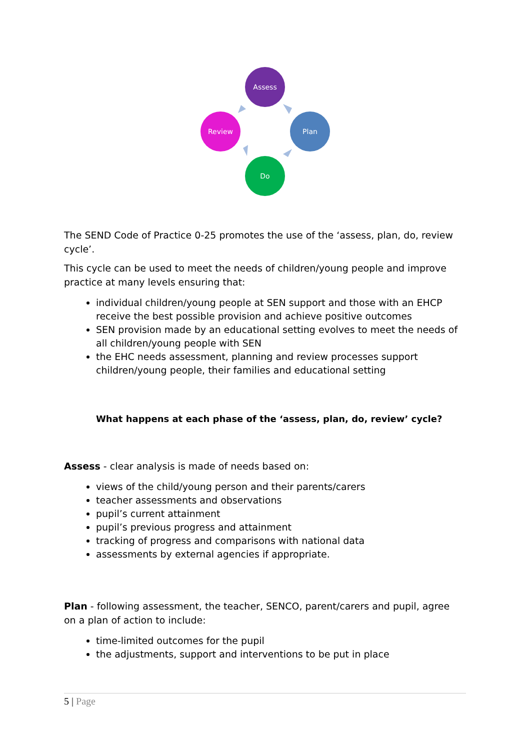Assess
Plan
Do
Review
The SEND Code of Practice 0-25 promotes the use of the ‘assess, plan, do, review cycle’.
This cycle can be used to meet the needs of children/young people and improve practice at many levels ensuring that:
individual children/young people at SEN support and those with an EHCP receive the best possible provision and achieve positive outcomes
SEN provision made by an educational setting evolves to meet the needs of all children/young people with SEN
the EHC needs assessment, planning and review processes support children/young people, their families and educational setting
What happens at each phase of the ‘assess, plan, do, review’ cycle?
Assess - clear analysis is made of needs based on:
views of the child/young person and their parents/carers
teacher assessments and observations
pupil’s current attainment
pupil’s previous progress and attainment
tracking of progress and comparisons with national data
assessments by external agencies if appropriate.
Plan - following assessment, the teacher, SENCO, parent/carers and pupil, agree on a plan of action to include:
time-limited outcomes for the pupil
the adjustments, support and interventions to be put in place
5 | Page